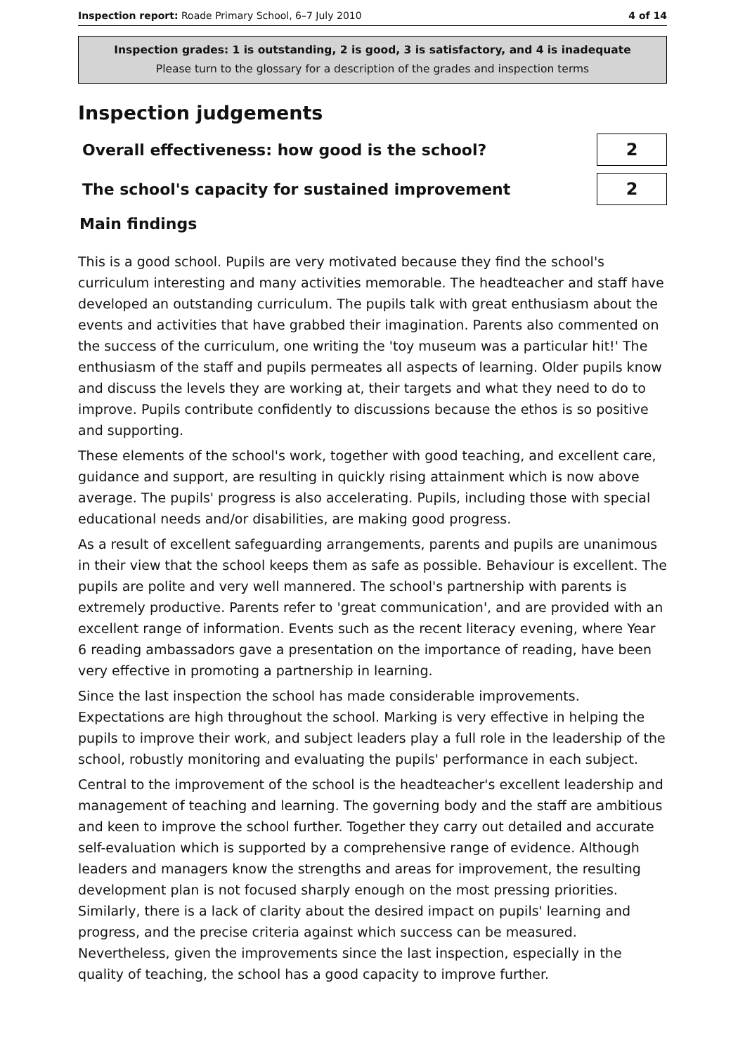Inspection report: Roade Primary School, 6–7 July 2010 4 of 14
Inspection grades: 1 is outstanding, 2 is good, 3 is satisfactory, and 4 is inadequate
Please turn to the glossary for a description of the grades and inspection terms
Inspection judgements
Overall effectiveness: how good is the school?
2
The school's capacity for sustained improvement
2
Main findings
This is a good school. Pupils are very motivated because they find the school's curriculum interesting and many activities memorable. The headteacher and staff have developed an outstanding curriculum. The pupils talk with great enthusiasm about the events and activities that have grabbed their imagination. Parents also commented on the success of the curriculum, one writing the 'toy museum was a particular hit!' The enthusiasm of the staff and pupils permeates all aspects of learning. Older pupils know and discuss the levels they are working at, their targets and what they need to do to improve. Pupils contribute confidently to discussions because the ethos is so positive and supporting.
These elements of the school's work, together with good teaching, and excellent care, guidance and support, are resulting in quickly rising attainment which is now above average. The pupils' progress is also accelerating. Pupils, including those with special educational needs and/or disabilities, are making good progress.
As a result of excellent safeguarding arrangements, parents and pupils are unanimous in their view that the school keeps them as safe as possible. Behaviour is excellent. The pupils are polite and very well mannered. The school's partnership with parents is extremely productive. Parents refer to 'great communication', and are provided with an excellent range of information. Events such as the recent literacy evening, where Year 6 reading ambassadors gave a presentation on the importance of reading, have been very effective in promoting a partnership in learning.
Since the last inspection the school has made considerable improvements. Expectations are high throughout the school. Marking is very effective in helping the pupils to improve their work, and subject leaders play a full role in the leadership of the school, robustly monitoring and evaluating the pupils' performance in each subject.
Central to the improvement of the school is the headteacher's excellent leadership and management of teaching and learning. The governing body and the staff are ambitious and keen to improve the school further. Together they carry out detailed and accurate self-evaluation which is supported by a comprehensive range of evidence. Although leaders and managers know the strengths and areas for improvement, the resulting development plan is not focused sharply enough on the most pressing priorities. Similarly, there is a lack of clarity about the desired impact on pupils' learning and progress, and the precise criteria against which success can be measured. Nevertheless, given the improvements since the last inspection, especially in the quality of teaching, the school has a good capacity to improve further.